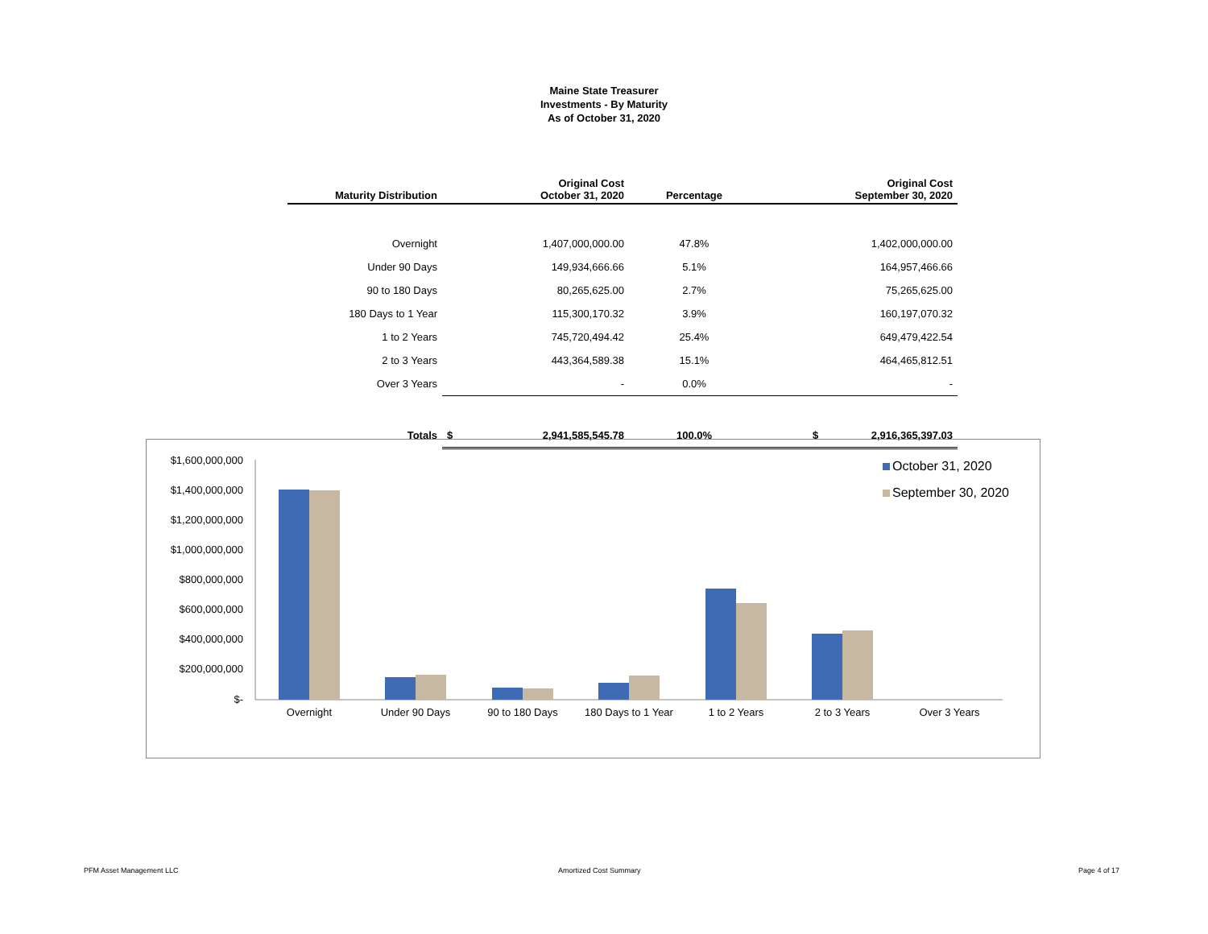Maine State Treasurer
Investments - By Maturity
As of October 31, 2020
| Maturity Distribution | Original Cost October 31, 2020 | Percentage | Original Cost September 30, 2020 |
| --- | --- | --- | --- |
| Overnight | 1,407,000,000.00 | 47.8% | 1,402,000,000.00 |
| Under 90 Days | 149,934,666.66 | 5.1% | 164,957,466.66 |
| 90 to 180 Days | 80,265,625.00 | 2.7% | 75,265,625.00 |
| 180 Days to 1 Year | 115,300,170.32 | 3.9% | 160,197,070.32 |
| 1 to 2 Years | 745,720,494.42 | 25.4% | 649,479,422.54 |
| 2 to 3 Years | 443,364,589.38 | 15.1% | 464,465,812.51 |
| Over 3 Years | - | 0.0% | - |
| Totals | $ 2,941,585,545.78 | 100.0% | $ 2,916,365,397.03 |
$1,600,000,000
$1,400,000,000
$1,200,000,000
$1,000,000,000
$800,000,000
$600,000,000
$400,000,000
$200,000,000
$-
Overnight
Under 90 Days
90 to 180 Days
180 Days to 1 Year
1 to 2 Years
2 to 3 Years
Over 3 Years
October 31, 2020
September 30, 2020
PFM Asset Management LLC Amortized Cost Summary Page 4 of 17